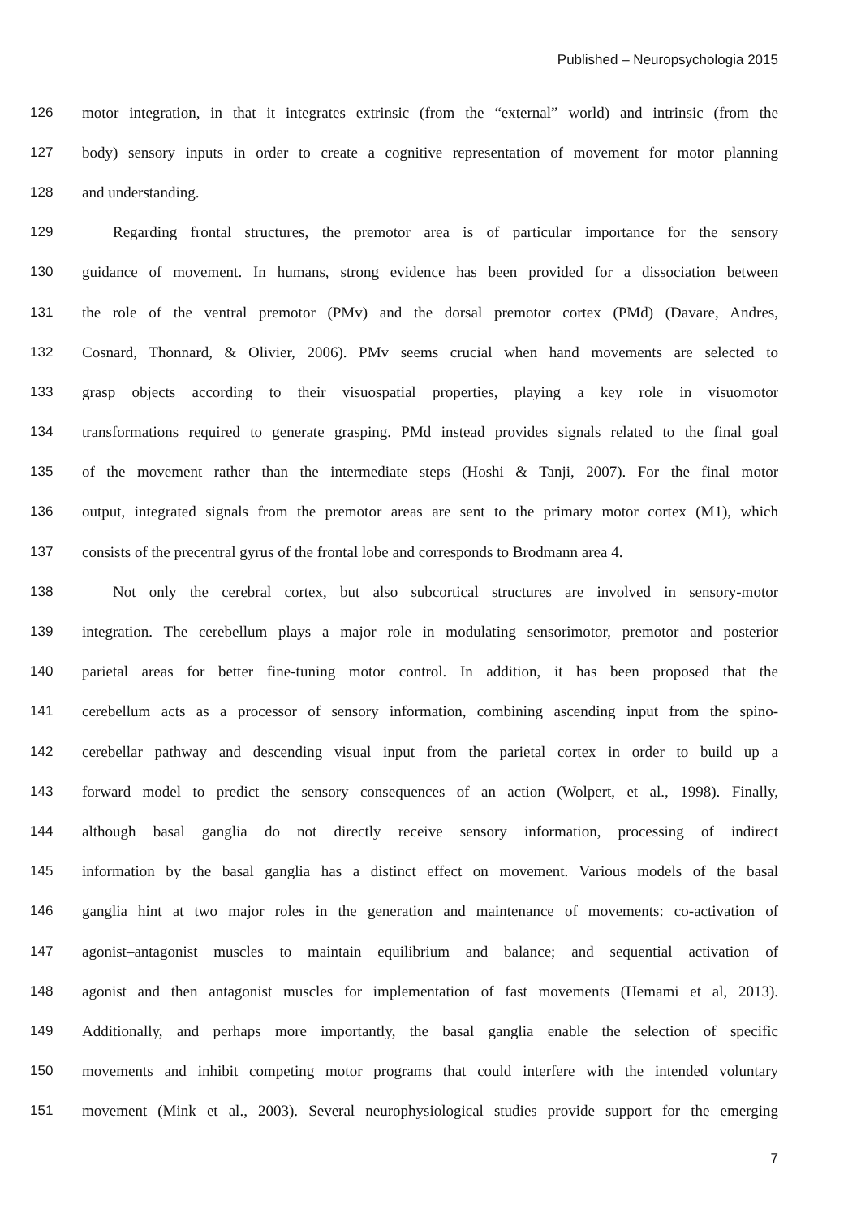Published – Neuropsychologia 2015
126 motor integration, in that it integrates extrinsic (from the “external” world) and intrinsic (from the
127 body) sensory inputs in order to create a cognitive representation of movement for motor planning
128 and understanding.
129 Regarding frontal structures, the premotor area is of particular importance for the sensory
130 guidance of movement. In humans, strong evidence has been provided for a dissociation between
131 the role of the ventral premotor (PMv) and the dorsal premotor cortex (PMd) (Davare, Andres,
132 Cosnard, Thonnard, & Olivier, 2006). PMv seems crucial when hand movements are selected to
133 grasp objects according to their visuospatial properties, playing a key role in visuomotor
134 transformations required to generate grasping. PMd instead provides signals related to the final goal
135 of the movement rather than the intermediate steps (Hoshi & Tanji, 2007). For the final motor
136 output, integrated signals from the premotor areas are sent to the primary motor cortex (M1), which
137 consists of the precentral gyrus of the frontal lobe and corresponds to Brodmann area 4.
138 Not only the cerebral cortex, but also subcortical structures are involved in sensory-motor
139 integration. The cerebellum plays a major role in modulating sensorimotor, premotor and posterior
140 parietal areas for better fine-tuning motor control. In addition, it has been proposed that the
141 cerebellum acts as a processor of sensory information, combining ascending input from the spino-
142 cerebellar pathway and descending visual input from the parietal cortex in order to build up a
143 forward model to predict the sensory consequences of an action (Wolpert, et al., 1998). Finally,
144 although basal ganglia do not directly receive sensory information, processing of indirect
145 information by the basal ganglia has a distinct effect on movement. Various models of the basal
146 ganglia hint at two major roles in the generation and maintenance of movements: co-activation of
147 agonist–antagonist muscles to maintain equilibrium and balance; and sequential activation of
148 agonist and then antagonist muscles for implementation of fast movements (Hemami et al, 2013).
149 Additionally, and perhaps more importantly, the basal ganglia enable the selection of specific
150 movements and inhibit competing motor programs that could interfere with the intended voluntary
151 movement (Mink et al., 2003). Several neurophysiological studies provide support for the emerging
7